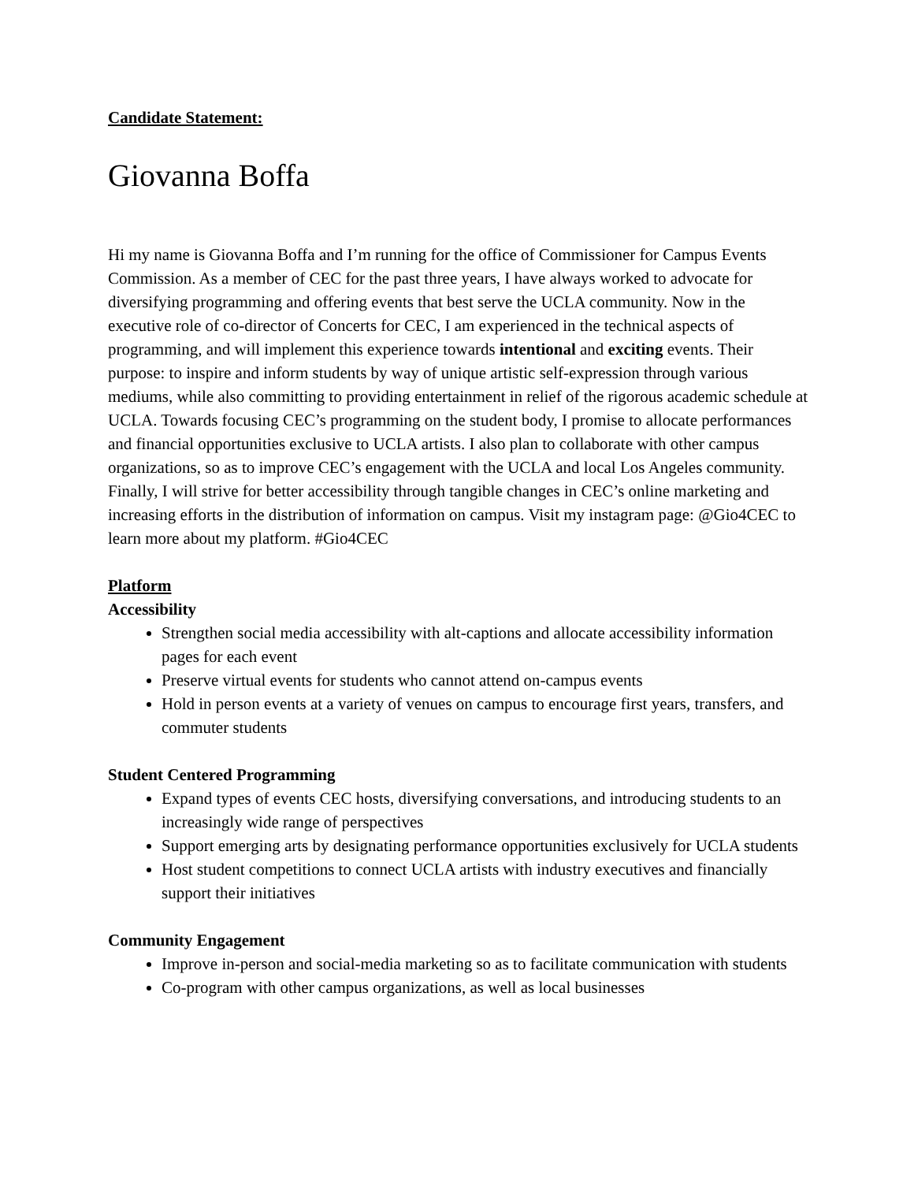Candidate Statement:
Giovanna Boffa
Hi my name is Giovanna Boffa and I’m running for the office of Commissioner for Campus Events Commission. As a member of CEC for the past three years, I have always worked to advocate for diversifying programming and offering events that best serve the UCLA community. Now in the executive role of co-director of Concerts for CEC, I am experienced in the technical aspects of programming, and will implement this experience towards intentional and exciting events. Their purpose: to inspire and inform students by way of unique artistic self-expression through various mediums, while also committing to providing entertainment in relief of the rigorous academic schedule at UCLA. Towards focusing CEC’s programming on the student body, I promise to allocate performances and financial opportunities exclusive to UCLA artists. I also plan to collaborate with other campus organizations, so as to improve CEC’s engagement with the UCLA and local Los Angeles community. Finally, I will strive for better accessibility through tangible changes in CEC’s online marketing and increasing efforts in the distribution of information on campus. Visit my instagram page: @Gio4CEC to learn more about my platform. #Gio4CEC
Platform
Accessibility
Strengthen social media accessibility with alt-captions and allocate accessibility information pages for each event
Preserve virtual events for students who cannot attend on-campus events
Hold in person events at a variety of venues on campus to encourage first years, transfers, and commuter students
Student Centered Programming
Expand types of events CEC hosts, diversifying conversations, and introducing students to an increasingly wide range of perspectives
Support emerging arts by designating performance opportunities exclusively for UCLA students
Host student competitions to connect UCLA artists with industry executives and financially support their initiatives
Community Engagement
Improve in-person and social-media marketing so as to facilitate communication with students
Co-program with other campus organizations, as well as local businesses